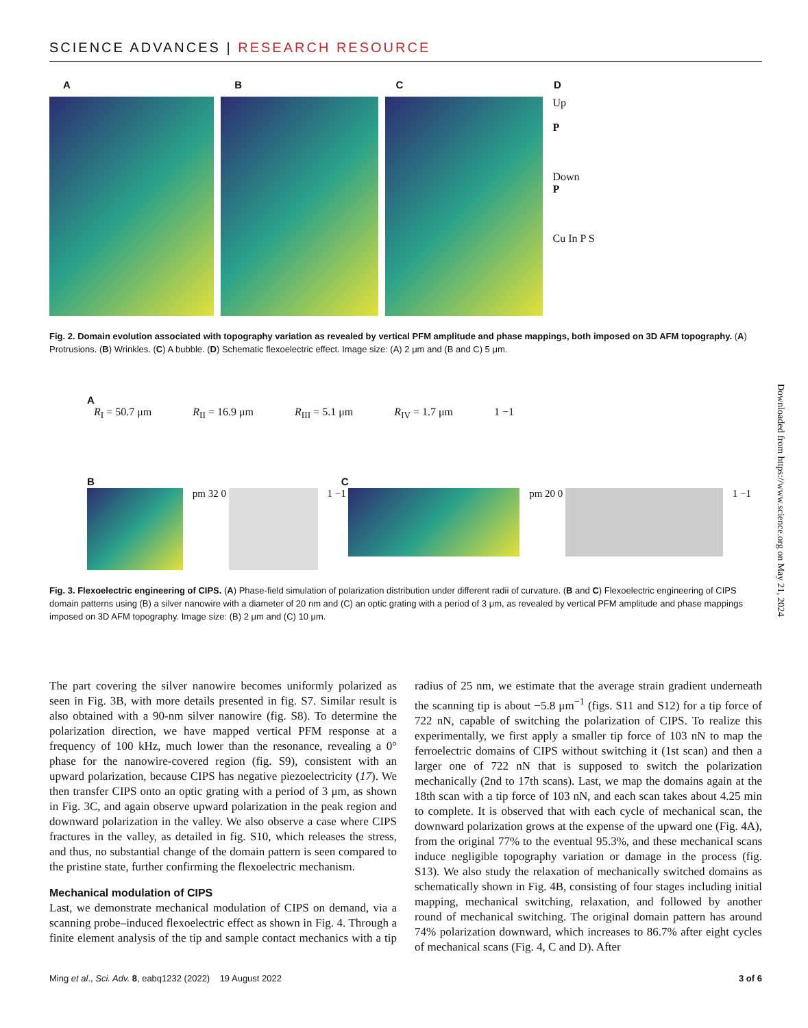SCIENCE ADVANCES | RESEARCH RESOURCE
A B C D
Up
P
Down
P
Cu In P S
pm 12 0 pm 38 0 pm 28 0 1 −1
Fig. 2. Domain evolution associated with topography variation as revealed by vertical PFM amplitude and phase mappings, both imposed on 3D AFM topography. (A) Protrusions. (B) Wrinkles. (C) A bubble. (D) Schematic flexoelectric effect. Image size: (A) 2 μm and (B and C) 5 μm.
A
R<sub>I</sub> = 50.7 μm R<sub>II</sub> = 16.9 μm R<sub>III</sub> = 5.1 μm R<sub>IV</sub> = 1.7 μm 1 −1
B C
pm 32 0
1 −1
pm 20 0
1 −1
Fig. 3. Flexoelectric engineering of CIPS. (A) Phase-field simulation of polarization distribution under different radii of curvature. (B and C) Flexoelectric engineering of CIPS domain patterns using (B) a silver nanowire with a diameter of 20 nm and (C) an optic grating with a period of 3 μm, as revealed by vertical PFM amplitude and phase mappings imposed on 3D AFM topography. Image size: (B) 2 μm and (C) 10 μm.
Downloaded from https://www.science.org on May 21, 2024
The part covering the silver nanowire becomes uniformly polarized as seen in Fig. 3B, with more details presented in fig. S7. Similar result is also obtained with a 90-nm silver nanowire (fig. S8). To determine the polarization direction, we have mapped vertical PFM response at a frequency of 100 kHz, much lower than the resonance, revealing a 0° phase for the nanowire-covered region (fig. S9), consistent with an upward polarization, because CIPS has negative piezoelectricity (17). We then transfer CIPS onto an optic grating with a period of 3 μm, as shown in Fig. 3C, and again observe upward polarization in the peak region and downward polarization in the valley. We also observe a case where CIPS fractures in the valley, as detailed in fig. S10, which releases the stress, and thus, no substantial change of the domain pattern is seen compared to the pristine state, further confirming the flexoelectric mechanism.
Mechanical modulation of CIPS
Last, we demonstrate mechanical modulation of CIPS on demand, via a scanning probe–induced flexoelectric effect as shown in Fig. 4. Through a finite element analysis of the tip and sample contact mechanics with a tip radius of 25 nm, we estimate that the average strain gradient underneath the scanning tip is about −5.8 μm<sup>−1</sup> (figs. S11 and S12) for a tip force of 722 nN, capable of switching the polarization of CIPS. To realize this experimentally, we first apply a smaller tip force of 103 nN to map the ferroelectric domains of CIPS without switching it (1st scan) and then a larger one of 722 nN that is supposed to switch the polarization mechanically (2nd to 17th scans). Last, we map the domains again at the 18th scan with a tip force of 103 nN, and each scan takes about 4.25 min to complete. It is observed that with each cycle of mechanical scan, the downward polarization grows at the expense of the upward one (Fig. 4A), from the original 77% to the eventual 95.3%, and these mechanical scans induce negligible topography variation or damage in the process (fig. S13). We also study the relaxation of mechanically switched domains as schematically shown in Fig. 4B, consisting of four stages including initial mapping, mechanical switching, relaxation, and followed by another round of mechanical switching. The original domain pattern has around 74% polarization downward, which increases to 86.7% after eight cycles of mechanical scans (Fig. 4, C and D). After
Ming et al., Sci. Adv. 8, eabq1232 (2022) 19 August 2022 3 of 6